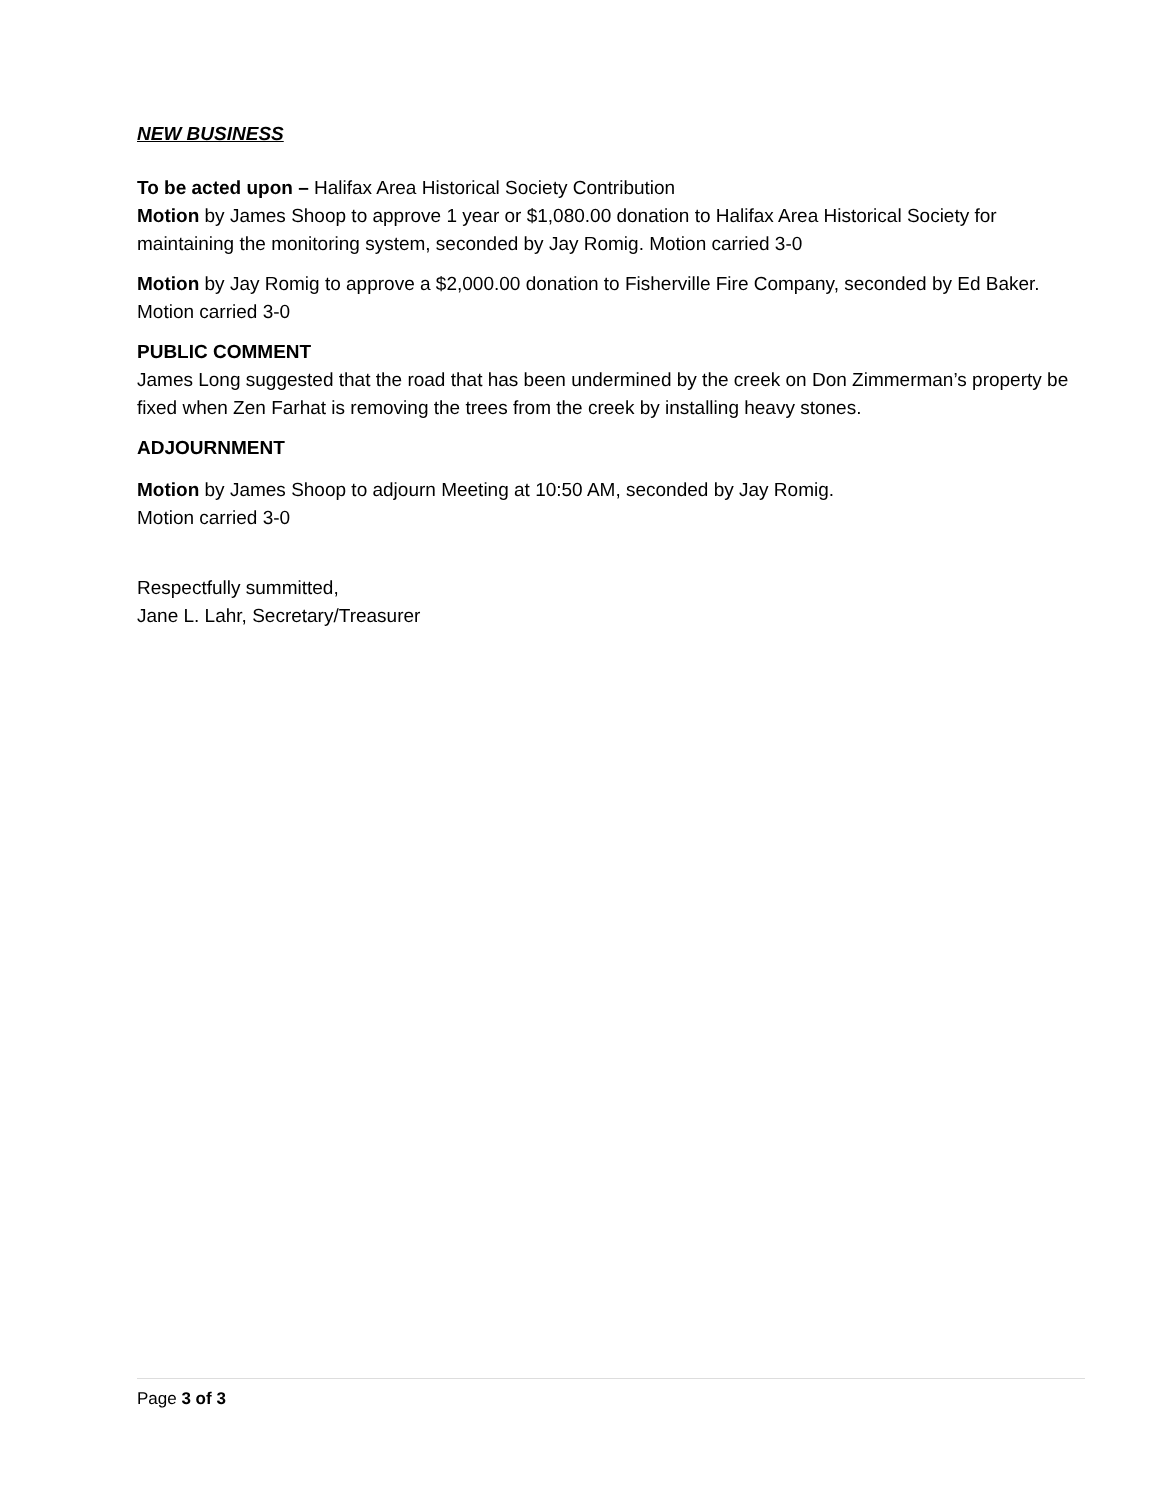NEW BUSINESS
To be acted upon – Halifax Area Historical Society Contribution
Motion by James Shoop to approve 1 year or $1,080.00 donation to Halifax Area Historical Society for maintaining the monitoring system, seconded by Jay Romig. Motion carried 3-0
Motion by Jay Romig to approve a $2,000.00 donation to Fisherville Fire Company, seconded by Ed Baker. Motion carried 3-0
PUBLIC COMMENT
James Long suggested that the road that has been undermined by the creek on Don Zimmerman’s property be fixed when Zen Farhat is removing the trees from the creek by installing heavy stones.
ADJOURNMENT
Motion by James Shoop to adjourn Meeting at 10:50 AM, seconded by Jay Romig.
Motion carried 3-0
Respectfully summitted,
Jane L. Lahr, Secretary/Treasurer
Page 3 of 3